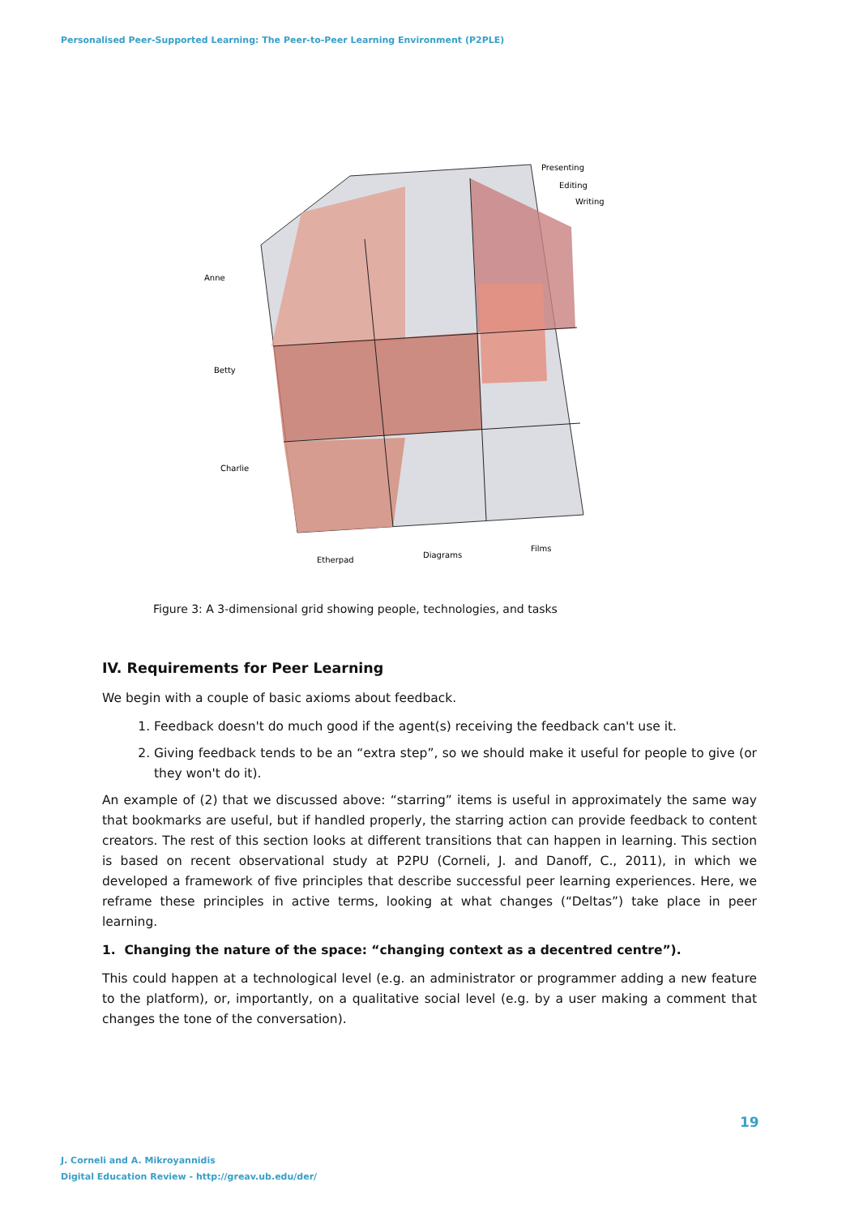Personalised Peer-Supported Learning: The Peer-to-Peer Learning Environment (P2PLE)
Presenting
Editing
Writing
Anne
Betty
Charlie
Etherpad
Diagrams
Films
Figure 3: A 3-dimensional grid showing people, technologies, and tasks
IV. Requirements for Peer Learning
We begin with a couple of basic axioms about feedback.
1. Feedback doesn't do much good if the agent(s) receiving the feedback can't use it.
2. Giving feedback tends to be an “extra step”, so we should make it useful for people to give (or they won't do it).
An example of (2) that we discussed above: “starring” items is useful in approximately the same way that bookmarks are useful, but if handled properly, the starring action can provide feedback to content creators. The rest of this section looks at different transitions that can happen in learning. This section is based on recent observational study at P2PU (Corneli, J. and Danoff, C., 2011), in which we developed a framework of five principles that describe successful peer learning experiences. Here, we reframe these principles in active terms, looking at what changes (“Deltas”) take place in peer learning.
1. Changing the nature of the space: “changing context as a decentred centre”).
This could happen at a technological level (e.g. an administrator or programmer adding a new feature to the platform), or, importantly, on a qualitative social level (e.g. by a user making a comment that changes the tone of the conversation).
19
J. Corneli and A. Mikroyannidis
Digital Education Review - http://greav.ub.edu/der/